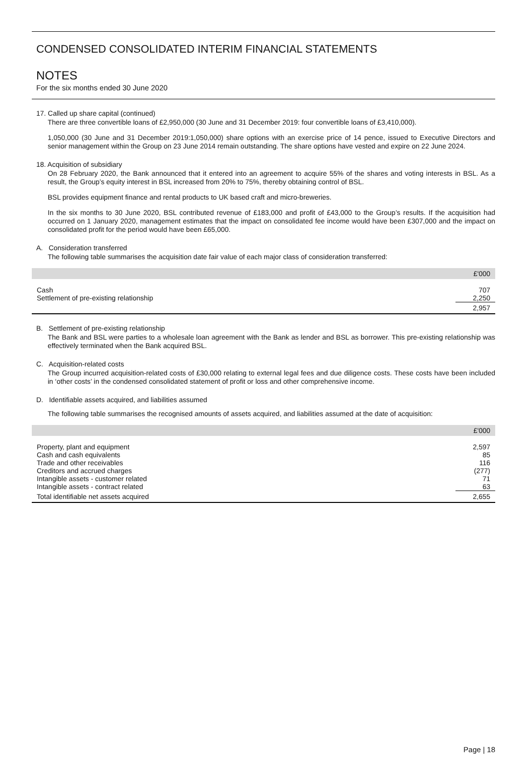CONDENSED CONSOLIDATED INTERIM FINANCIAL STATEMENTS
NOTES
For the six months ended 30 June 2020
17. Called up share capital (continued)
There are three convertible loans of £2,950,000 (30 June and 31 December 2019: four convertible loans of £3,410,000).
1,050,000 (30 June and 31 December 2019:1,050,000) share options with an exercise price of 14 pence, issued to Executive Directors and senior management within the Group on 23 June 2014 remain outstanding. The share options have vested and expire on 22 June 2024.
18. Acquisition of subsidiary
On 28 February 2020, the Bank announced that it entered into an agreement to acquire 55% of the shares and voting interests in BSL. As a result, the Group’s equity interest in BSL increased from 20% to 75%, thereby obtaining control of BSL.
BSL provides equipment finance and rental products to UK based craft and micro-breweries.
In the six months to 30 June 2020, BSL contributed revenue of £183,000 and profit of £43,000 to the Group’s results. If the acquisition had occurred on 1 January 2020, management estimates that the impact on consolidated fee income would have been £307,000 and the impact on consolidated profit for the period would have been £65,000.
A. Consideration transferred
The following table summarises the acquisition date fair value of each major class of consideration transferred:
| | £'000 |
| --- | --- |
| Cash | 707 |
| Settlement of pre-existing relationship | 2,250 |
| | 2,957 |
B. Settlement of pre-existing relationship
The Bank and BSL were parties to a wholesale loan agreement with the Bank as lender and BSL as borrower. This pre-existing relationship was effectively terminated when the Bank acquired BSL.
C. Acquisition-related costs
The Group incurred acquisition-related costs of £30,000 relating to external legal fees and due diligence costs. These costs have been included in ‘other costs’ in the condensed consolidated statement of profit or loss and other comprehensive income.
D. Identifiable assets acquired, and liabilities assumed
The following table summarises the recognised amounts of assets acquired, and liabilities assumed at the date of acquisition:
| | £'000 |
| --- | --- |
| Property, plant and equipment | 2,597 |
| Cash and cash equivalents | 85 |
| Trade and other receivables | 116 |
| Creditors and accrued charges | (277) |
| Intangible assets - customer related | 71 |
| Intangible assets - contract related | 63 |
| Total identifiable net assets acquired | 2,655 |
Page | 18